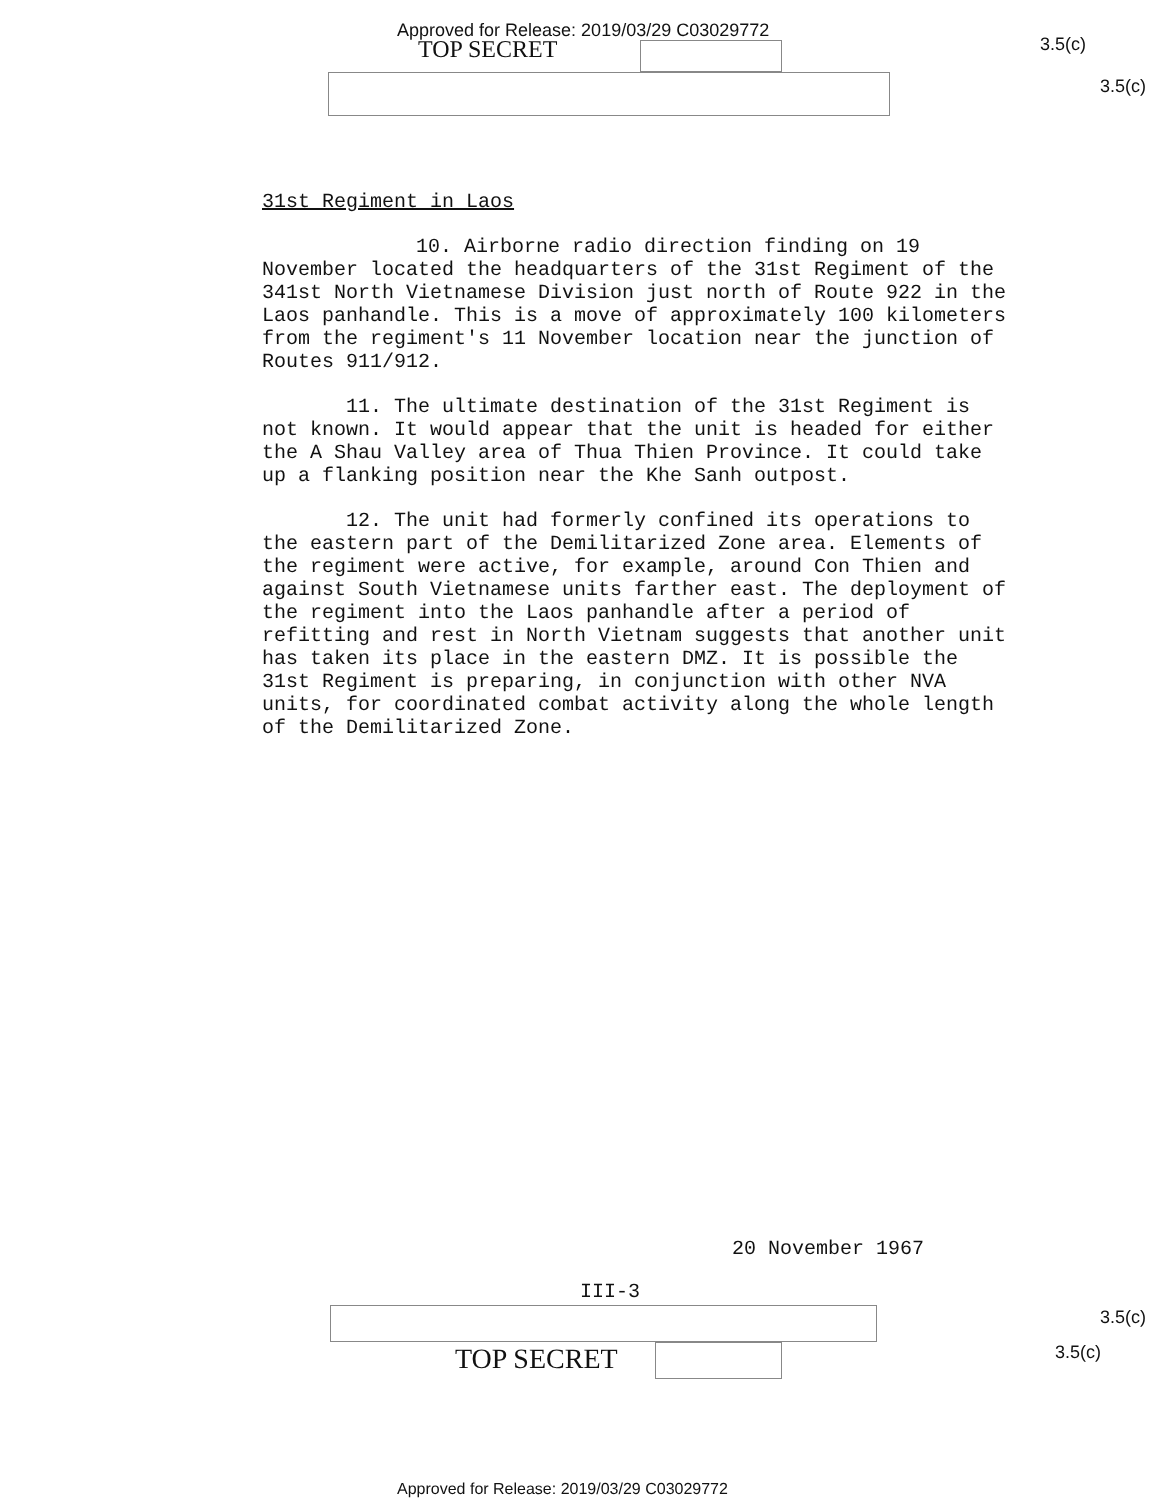Approved for Release: 2019/03/29 C03029772
TOP SECRET 3.5(c)
3.5(c)
31st Regiment in Laos
10. Airborne radio direction finding on 19 November located the headquarters of the 31st Regiment of the 341st North Vietnamese Division just north of Route 922 in the Laos panhandle. This is a move of approximately 100 kilometers from the regiment's 11 November location near the junction of Routes 911/912.
11. The ultimate destination of the 31st Regiment is not known. It would appear that the unit is headed for either the A Shau Valley area of Thua Thien Province. It could take up a flanking position near the Khe Sanh outpost.
12. The unit had formerly confined its operations to the eastern part of the Demilitarized Zone area. Elements of the regiment were active, for example, around Con Thien and against South Vietnamese units farther east. The deployment of the regiment into the Laos panhandle after a period of refitting and rest in North Vietnam suggests that another unit has taken its place in the eastern DMZ. It is possible the 31st Regiment is preparing, in conjunction with other NVA units, for coordinated combat activity along the whole length of the Demilitarized Zone.
20 November 1967
III-3
TOP SECRET
3.5(c)
3.5(c)
Approved for Release: 2019/03/29 C03029772